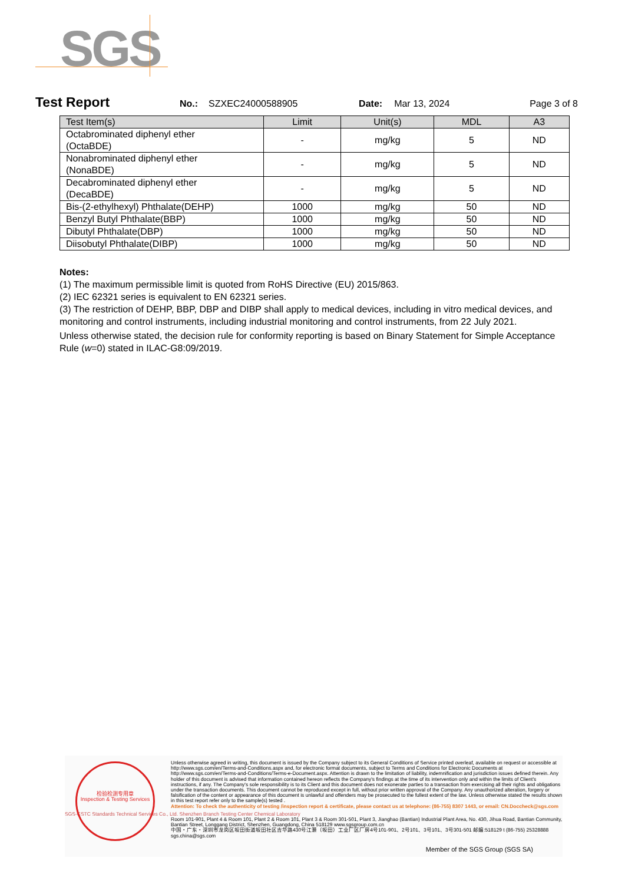SGS
Test Report
No.: SZXEC24000588905 Date: Mar 13, 2024 Page 3 of 8
| Test Item(s) | Limit | Unit(s) | MDL | A3 |
| --- | --- | --- | --- | --- |
| Octabrominated diphenyl ether (OctaBDE) | - | mg/kg | 5 | ND |
| Nonabrominated diphenyl ether (NonaBDE) | - | mg/kg | 5 | ND |
| Decabrominated diphenyl ether (DecaBDE) | - | mg/kg | 5 | ND |
| Bis-(2-ethylhexyl) Phthalate(DEHP) | 1000 | mg/kg | 50 | ND |
| Benzyl Butyl Phthalate(BBP) | 1000 | mg/kg | 50 | ND |
| Dibutyl Phthalate(DBP) | 1000 | mg/kg | 50 | ND |
| Diisobutyl Phthalate(DIBP) | 1000 | mg/kg | 50 | ND |
Notes:
(1) The maximum permissible limit is quoted from RoHS Directive (EU) 2015/863.
(2) IEC 62321 series is equivalent to EN 62321 series.
(3) The restriction of DEHP, BBP, DBP and DIBP shall apply to medical devices, including in vitro medical devices, and monitoring and control instruments, including industrial monitoring and control instruments, from 22 July 2021.
Unless otherwise stated, the decision rule for conformity reporting is based on Binary Statement for Simple Acceptance Rule (w=0) stated in ILAC-G8:09/2019.
检验检测专用章
Inspection & Testing Services
Unless otherwise agreed in writing, this document is issued by the Company subject to its General Conditions of Service printed overleaf, available on request or accessible at http://www.sgs.com/en/Terms-and-Conditions.aspx and, for electronic format documents, subject to Terms and Conditions for Electronic Documents at http://www.sgs.com/en/Terms-and-Conditions/Terms-e-Document.aspx. Attention is drawn to the limitation of liability, indemnification and jurisdiction issues defined therein. Any holder of this document is advised that information contained hereon reflects the Company's findings at the time of its intervention only and within the limits of Client's instructions, if any. The Company's sole responsibility is to its Client and this document does not exonerate parties to a transaction from exercising all their rights and obligations under the transaction documents. This document cannot be reproduced except in full, without prior written approval of the Company. Any unauthorized alteration, forgery or falsification of the content or appearance of this document is unlawful and offenders may be prosecuted to the fullest extent of the law. Unless otherwise stated the results shown in this test report refer only to the sample(s) tested .
Attention: To check the authenticity of testing /inspection report & certificate, please contact us at telephone: (86-755) 8307 1443, or email: CN.Doccheck@sgs.com
SGS-CSTC Standards Technical Services Co., Ltd. Shenzhen Branch Testing Center Chemical Laboratory
Room 101-901, Plant 4 & Room 101, Plant 2 & Room 101, Plant 3 & Room 301-501, Plant 3, Jianghao (Bantian) Industrial Plant Area, No. 430, Jihua Road, Bantian Community, Bantian Street, Longgang District, Shenzhen, Guangdong, China 518129 www.sgsgroup.com.cn
中国・广东・深圳市龙岗区坂田街道坂田社区吉华路430号江灏（坂田）工业厂区厂房4号101-901、2号101、3号101、3号301-501 邮编:518129 t (86-755) 25328888 sgs.china@sgs.com
Member of the SGS Group (SGS SA)